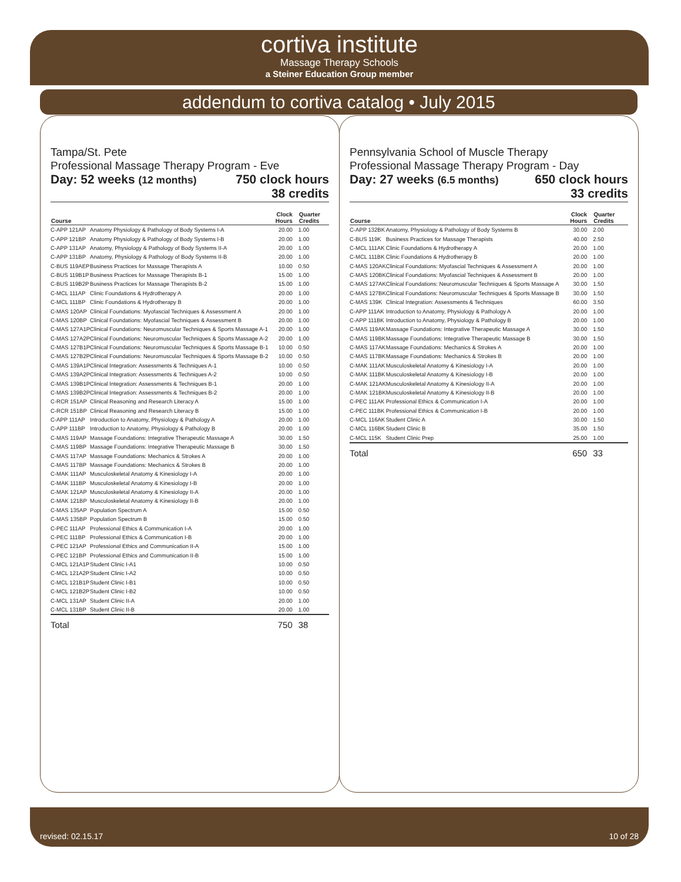cortiva institute
Massage Therapy Schools
a Steiner Education Group member
addendum to cortiva catalog • July 2015
Tampa/St. Pete
Professional Massage Therapy Program - Eve
Day: 52 weeks (12 months) 750 clock hours
38 credits
| Course | | Clock Hours | Quarter Credits |
| --- | --- | --- | --- |
| C-APP 121AP | Anatomy Physiology & Pathology of Body Systems I-A | 20.00 | 1.00 |
| C-APP 121BP | Anatomy Physiology & Pathology of Body Systems I-B | 20.00 | 1.00 |
| C-APP 131AP | Anatomy, Physiology & Pathology of Body Systems II-A | 20.00 | 1.00 |
| C-APP 131BP | Anatomy, Physiology & Pathology of Body Systems II-B | 20.00 | 1.00 |
| C-BUS 119AEP | Business Practices for Massage Therapists A | 10.00 | 0.50 |
| C-BUS 119B1P | Business Practices for Massage Therapists B-1 | 15.00 | 1.00 |
| C-BUS 119B2P | Business Practices for Massage Therapists B-2 | 15.00 | 1.00 |
| C-MCL 111AP | Clinic Foundations & Hydrotherapy A | 20.00 | 1.00 |
| C-MCL 111BP | Clinic Foundations & Hydrotherapy B | 20.00 | 1.00 |
| C-MAS 120AP | Clinical Foundations: Myofascial Techniques & Assessment A | 20.00 | 1.00 |
| C-MAS 120BP | Clinical Foundations: Myofascial Techniques & Assessment B | 20.00 | 1.00 |
| C-MAS 127A1P | Clinical Foundations: Neuromuscular Techniques & Sports Massage A-1 | 20.00 | 1.00 |
| C-MAS 127A2P | Clinical Foundations: Neuromuscular Techniques & Sports Massage A-2 | 20.00 | 1.00 |
| C-MAS 127B1P | Clinical Foundations: Neuromuscular Techniques & Sports Massage B-1 | 10.00 | 0.50 |
| C-MAS 127B2P | Clinical Foundations: Neuromuscular Techniques & Sports Massage B-2 | 10.00 | 0.50 |
| C-MAS 139A1P | Clinical Integration: Assessments & Techniques A-1 | 10.00 | 0.50 |
| C-MAS 139A2P | Clinical Integration: Assessments & Techniques A-2 | 10.00 | 0.50 |
| C-MAS 139B1P | Clinical Integration: Assessments & Techniques B-1 | 20.00 | 1.00 |
| C-MAS 139B2P | Clinical Integration: Assessments & Techniques B-2 | 20.00 | 1.00 |
| C-RCR 151AP | Clinical Reasoning and Research Literacy A | 15.00 | 1.00 |
| C-RCR 151BP | Clinical Reasoning and Research Literacy B | 15.00 | 1.00 |
| C-APP 111AP | Introduction to Anatomy, Physiology & Pathology A | 20.00 | 1.00 |
| C-APP 111BP | Introduction to Anatomy, Physiology & Pathology B | 20.00 | 1.00 |
| C-MAS 119AP | Massage Foundations: Integrative Therapeutic Massage A | 30.00 | 1.50 |
| C-MAS 119BP | Massage Foundations: Integrative Therapeutic Massage B | 30.00 | 1.50 |
| C-MAS 117AP | Massage Foundations: Mechanics & Strokes A | 20.00 | 1.00 |
| C-MAS 117BP | Massage Foundations: Mechanics & Strokes B | 20.00 | 1.00 |
| C-MAK 111AP | Musculoskeletal Anatomy & Kinesiology I-A | 20.00 | 1.00 |
| C-MAK 111BP | Musculoskeletal Anatomy & Kinesiology I-B | 20.00 | 1.00 |
| C-MAK 121AP | Musculoskeletal Anatomy & Kinesiology II-A | 20.00 | 1.00 |
| C-MAK 121BP | Musculoskeletal Anatomy & Kinesiology II-B | 20.00 | 1.00 |
| C-MAS 135AP | Population Spectrum A | 15.00 | 0.50 |
| C-MAS 135BP | Population Spectrum B | 15.00 | 0.50 |
| C-PEC 111AP | Professional Ethics & Communication I-A | 20.00 | 1.00 |
| C-PEC 111BP | Professional Ethics & Communication I-B | 20.00 | 1.00 |
| C-PEC 121AP | Professional Ethics and Communication II-A | 15.00 | 1.00 |
| C-PEC 121BP | Professional Ethics and Communication II-B | 15.00 | 1.00 |
| C-MCL 121A1P | Student Clinic I-A1 | 10.00 | 0.50 |
| C-MCL 121A2P | Student Clinic I-A2 | 10.00 | 0.50 |
| C-MCL 121B1P | Student Clinic I-B1 | 10.00 | 0.50 |
| C-MCL 121B2P | Student Clinic I-B2 | 10.00 | 0.50 |
| C-MCL 131AP | Student Clinic II-A | 20.00 | 1.00 |
| C-MCL 131BP | Student Clinic II-B | 20.00 | 1.00 |
| Total | | 750 | 38 |
Pennsylvania School of Muscle Therapy
Professional Massage Therapy Program - Day
Day: 27 weeks (6.5 months) 650 clock hours
33 credits
| Course | | Clock Hours | Quarter Credits |
| --- | --- | --- | --- |
| C-APP 132BK | Anatomy, Physiology & Pathology of Body Systems B | 30.00 | 2.00 |
| C-BUS 119K | Business Practices for Massage Therapists | 40.00 | 2.50 |
| C-MCL 111AK | Clinic Foundations & Hydrotherapy A | 20.00 | 1.00 |
| C-MCL 111BK | Clinic Foundations & Hydrotherapy B | 20.00 | 1.00 |
| C-MAS 120AK | Clinical Foundations: Myofascial Techniques & Assessment A | 20.00 | 1.00 |
| C-MAS 120BK | Clinical Foundations: Myofascial Techniques & Assessment B | 20.00 | 1.00 |
| C-MAS 127AK | Clinical Foundations: Neuromuscular Techniques & Sports Massage A | 30.00 | 1.50 |
| C-MAS 127BK | Clinical Foundations: Neuromuscular Techniques & Sports Massage B | 30.00 | 1.50 |
| C-MAS 139K | Clinical Integration: Assessments & Techniques | 60.00 | 3.50 |
| C-APP 111AK | Introduction to Anatomy, Physiology & Pathology A | 20.00 | 1.00 |
| C-APP 111BK | Introduction to Anatomy, Physiology & Pathology B | 20.00 | 1.00 |
| C-MAS 119AK | Massage Foundations: Integrative Therapeutic Massage A | 30.00 | 1.50 |
| C-MAS 119BK | Massage Foundations: Integrative Therapeutic Massage B | 30.00 | 1.50 |
| C-MAS 117AK | Massage Foundations: Mechanics & Strokes A | 20.00 | 1.00 |
| C-MAS 117BK | Massage Foundations: Mechanics & Strokes B | 20.00 | 1.00 |
| C-MAK 111AK | Musculoskeletal Anatomy & Kinesiology I-A | 20.00 | 1.00 |
| C-MAK 111BK | Musculoskeletal Anatomy & Kinesiology I-B | 20.00 | 1.00 |
| C-MAK 121AK | Musculoskeletal Anatomy & Kinesiology II-A | 20.00 | 1.00 |
| C-MAK 121BK | Musculoskeletal Anatomy & Kinesiology II-B | 20.00 | 1.00 |
| C-PEC 111AK | Professional Ethics & Communication I-A | 20.00 | 1.00 |
| C-PEC 111BK | Professional Ethics & Communication I-B | 20.00 | 1.00 |
| C-MCL 116AK | Student Clinic A | 30.00 | 1.50 |
| C-MCL 116BK | Student Clinic B | 35.00 | 1.50 |
| C-MCL 115K | Student Clinic Prep | 25.00 | 1.00 |
| Total | | 650 | 33 |
revised: 02.15.17 10 of 28